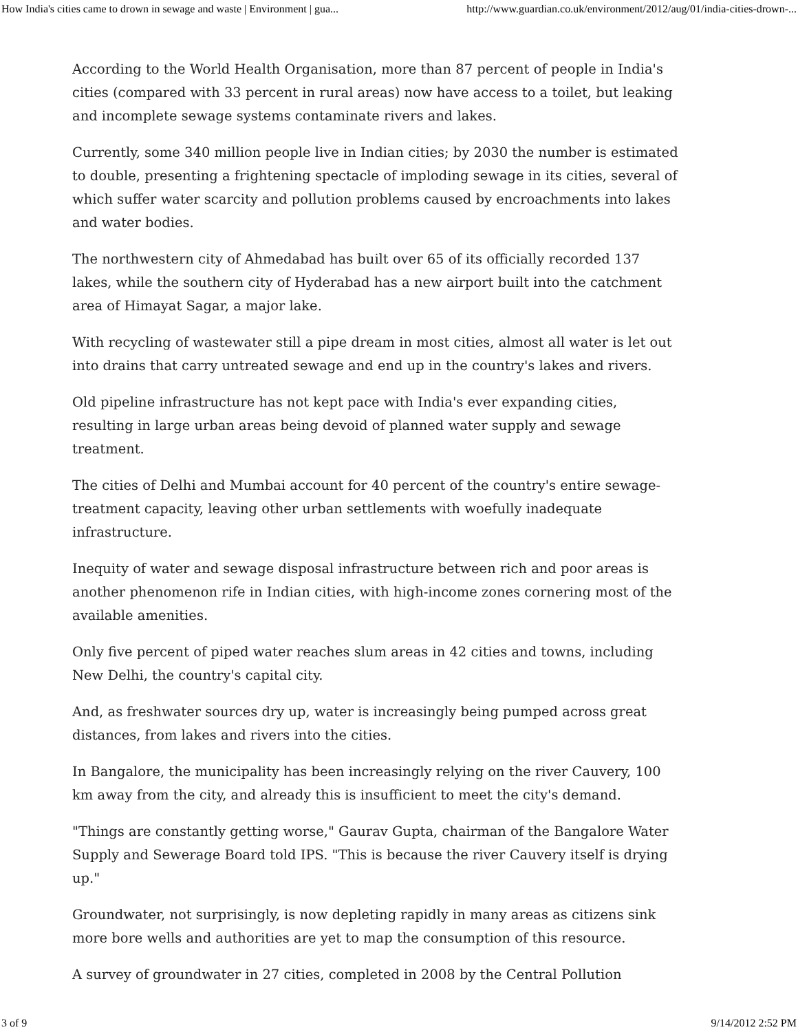How India's cities came to drown in sewage and waste | Environment | gua... http://www.guardian.co.uk/environment/2012/aug/01/india-cities-drown-...
According to the World Health Organisation, more than 87 percent of people in India's cities (compared with 33 percent in rural areas) now have access to a toilet, but leaking and incomplete sewage systems contaminate rivers and lakes.
Currently, some 340 million people live in Indian cities; by 2030 the number is estimated to double, presenting a frightening spectacle of imploding sewage in its cities, several of which suffer water scarcity and pollution problems caused by encroachments into lakes and water bodies.
The northwestern city of Ahmedabad has built over 65 of its officially recorded 137 lakes, while the southern city of Hyderabad has a new airport built into the catchment area of Himayat Sagar, a major lake.
With recycling of wastewater still a pipe dream in most cities, almost all water is let out into drains that carry untreated sewage and end up in the country's lakes and rivers.
Old pipeline infrastructure has not kept pace with India's ever expanding cities, resulting in large urban areas being devoid of planned water supply and sewage treatment.
The cities of Delhi and Mumbai account for 40 percent of the country's entire sewage-treatment capacity, leaving other urban settlements with woefully inadequate infrastructure.
Inequity of water and sewage disposal infrastructure between rich and poor areas is another phenomenon rife in Indian cities, with high-income zones cornering most of the available amenities.
Only five percent of piped water reaches slum areas in 42 cities and towns, including New Delhi, the country's capital city.
And, as freshwater sources dry up, water is increasingly being pumped across great distances, from lakes and rivers into the cities.
In Bangalore, the municipality has been increasingly relying on the river Cauvery, 100 km away from the city, and already this is insufficient to meet the city's demand.
"Things are constantly getting worse," Gaurav Gupta, chairman of the Bangalore Water Supply and Sewerage Board told IPS. "This is because the river Cauvery itself is drying up."
Groundwater, not surprisingly, is now depleting rapidly in many areas as citizens sink more bore wells and authorities are yet to map the consumption of this resource.
A survey of groundwater in 27 cities, completed in 2008 by the Central Pollution
3 of 9 9/14/2012 2:52 PM